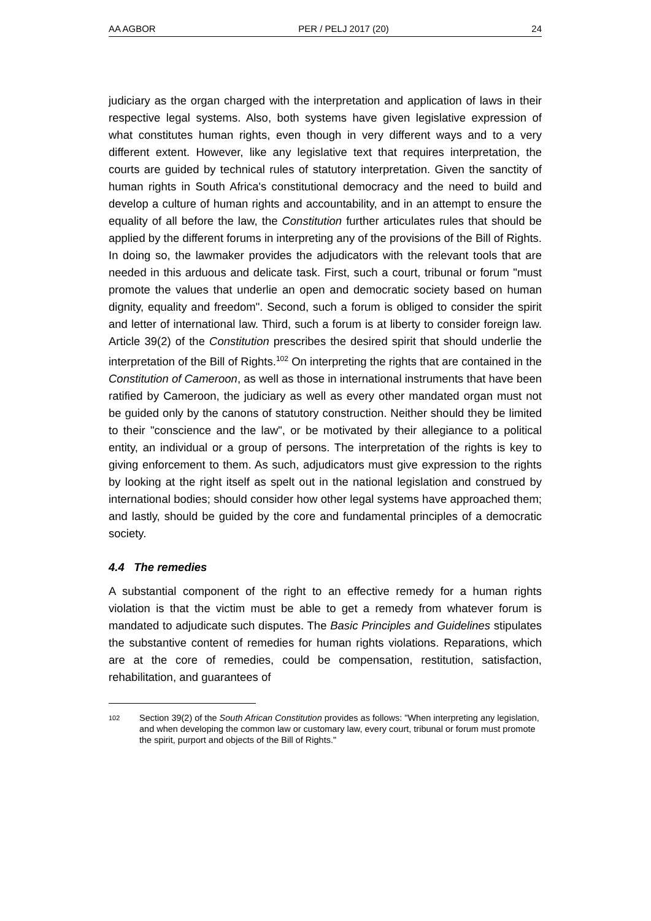AA AGBOR PER / PELJ 2017 (20) 24
judiciary as the organ charged with the interpretation and application of laws in their respective legal systems. Also, both systems have given legislative expression of what constitutes human rights, even though in very different ways and to a very different extent. However, like any legislative text that requires interpretation, the courts are guided by technical rules of statutory interpretation. Given the sanctity of human rights in South Africa's constitutional democracy and the need to build and develop a culture of human rights and accountability, and in an attempt to ensure the equality of all before the law, the Constitution further articulates rules that should be applied by the different forums in interpreting any of the provisions of the Bill of Rights. In doing so, the lawmaker provides the adjudicators with the relevant tools that are needed in this arduous and delicate task. First, such a court, tribunal or forum "must promote the values that underlie an open and democratic society based on human dignity, equality and freedom". Second, such a forum is obliged to consider the spirit and letter of international law. Third, such a forum is at liberty to consider foreign law. Article 39(2) of the Constitution prescribes the desired spirit that should underlie the interpretation of the Bill of Rights.<sup>102</sup> On interpreting the rights that are contained in the Constitution of Cameroon, as well as those in international instruments that have been ratified by Cameroon, the judiciary as well as every other mandated organ must not be guided only by the canons of statutory construction. Neither should they be limited to their "conscience and the law", or be motivated by their allegiance to a political entity, an individual or a group of persons. The interpretation of the rights is key to giving enforcement to them. As such, adjudicators must give expression to the rights by looking at the right itself as spelt out in the national legislation and construed by international bodies; should consider how other legal systems have approached them; and lastly, should be guided by the core and fundamental principles of a democratic society.
4.4 The remedies
A substantial component of the right to an effective remedy for a human rights violation is that the victim must be able to get a remedy from whatever forum is mandated to adjudicate such disputes. The Basic Principles and Guidelines stipulates the substantive content of remedies for human rights violations. Reparations, which are at the core of remedies, could be compensation, restitution, satisfaction, rehabilitation, and guarantees of
102 Section 39(2) of the South African Constitution provides as follows: "When interpreting any legislation, and when developing the common law or customary law, every court, tribunal or forum must promote the spirit, purport and objects of the Bill of Rights."